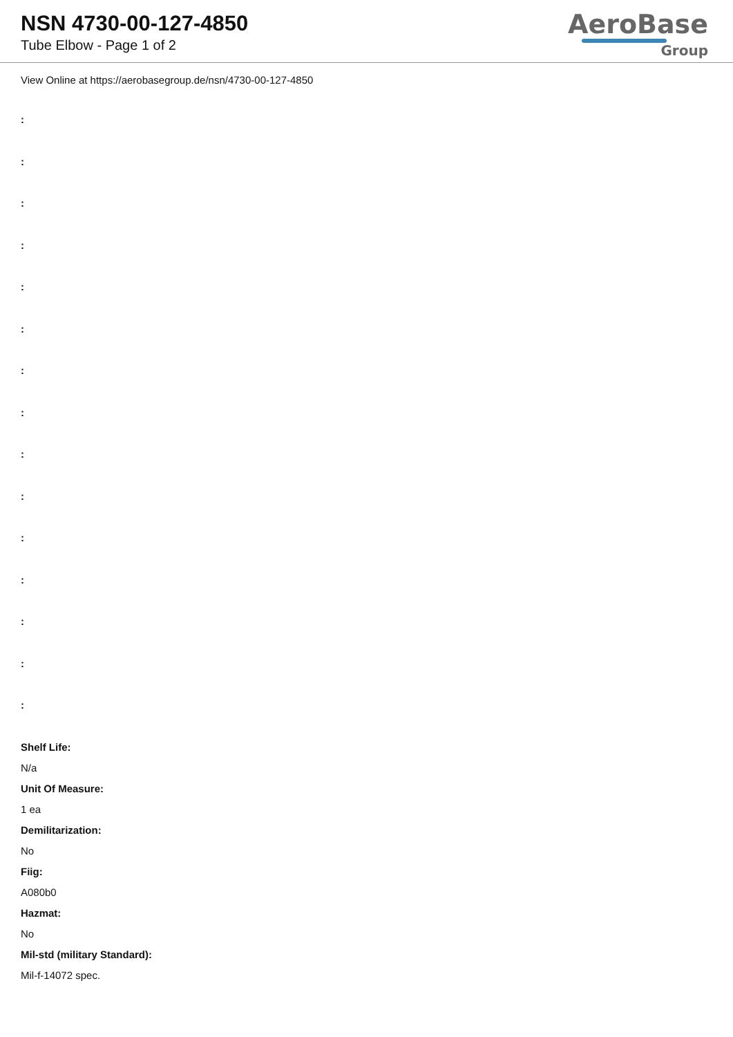NSN 4730-00-127-4850
Tube Elbow - Page 1 of 2
AeroBase
Group
View Online at https://aerobasegroup.de/nsn/4730-00-127-4850
:
:
:
:
:
:
:
:
:
:
:
:
:
:
:
Shelf Life:
N/a
Unit Of Measure:
1 ea
Demilitarization:
No
Fiig:
A080b0
Hazmat:
No
Mil-std (military Standard):
Mil-f-14072 spec.